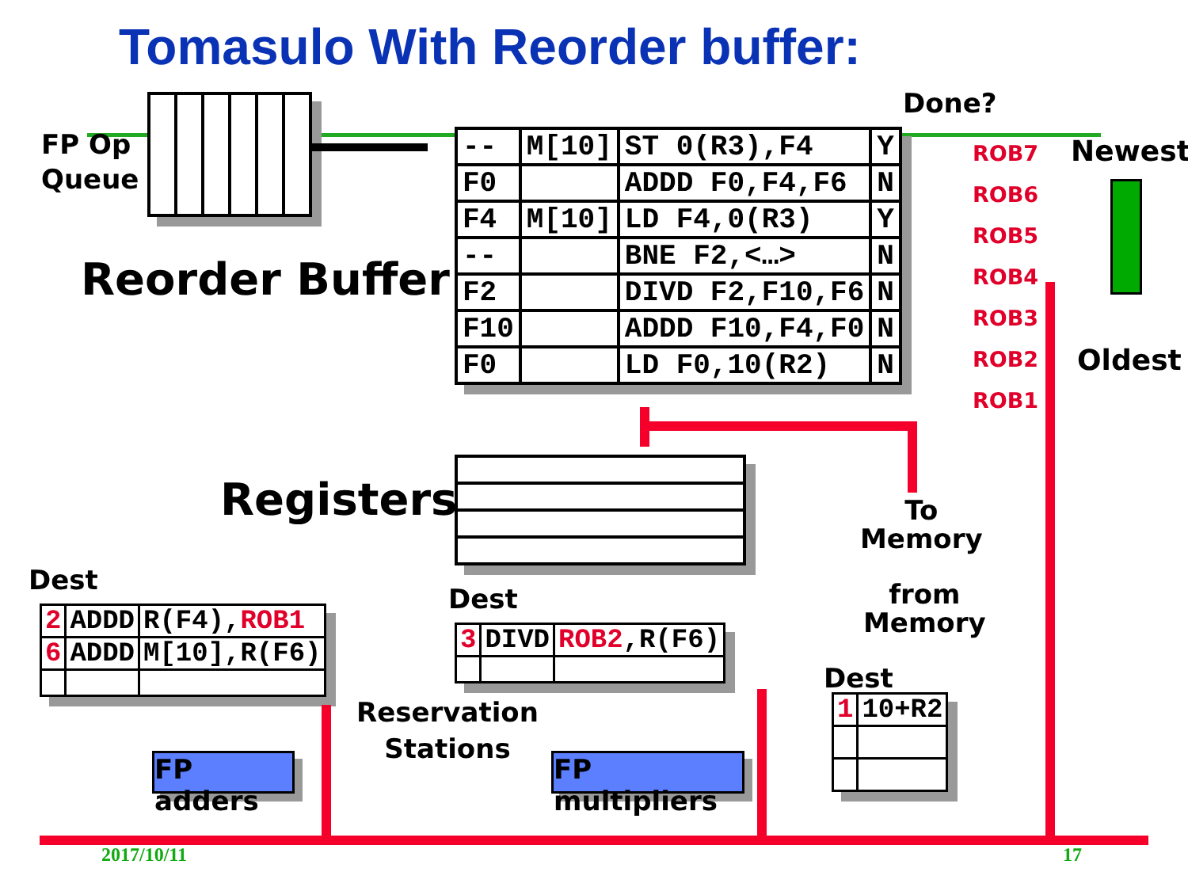Tomasulo With Reorder buffer:
FP Op
Queue
Done?
| -- | M[10] | ST 0(R3),F4 | Y |
| F0 | | ADDD F0,F4,F6 | N |
| F4 | M[10] | LD F4,0(R3) | Y |
| -- | | BNE F2,<…> | N |
| F2 | | DIVD F2,F10,F6 | N |
| F10 | | ADDD F10,F4,F0 | N |
| F0 | | LD F0,10(R2) | N |
ROB7
ROB6
ROB5
ROB4
ROB3
ROB2
ROB1
Newest
Oldest
Reorder Buffer
Registers
To
Memory
from
Memory
Dest
| 2 | ADDD | R(F4), ROB1 |
| 6 | ADDD | M[10],R(F6) |
Dest
| 3 | DIVD | ROB2 ,R(F6) |
Dest
| 1 | 10+R2 |
Reservation
Stations
FP adders
FP multipliers
2017/10/11 17